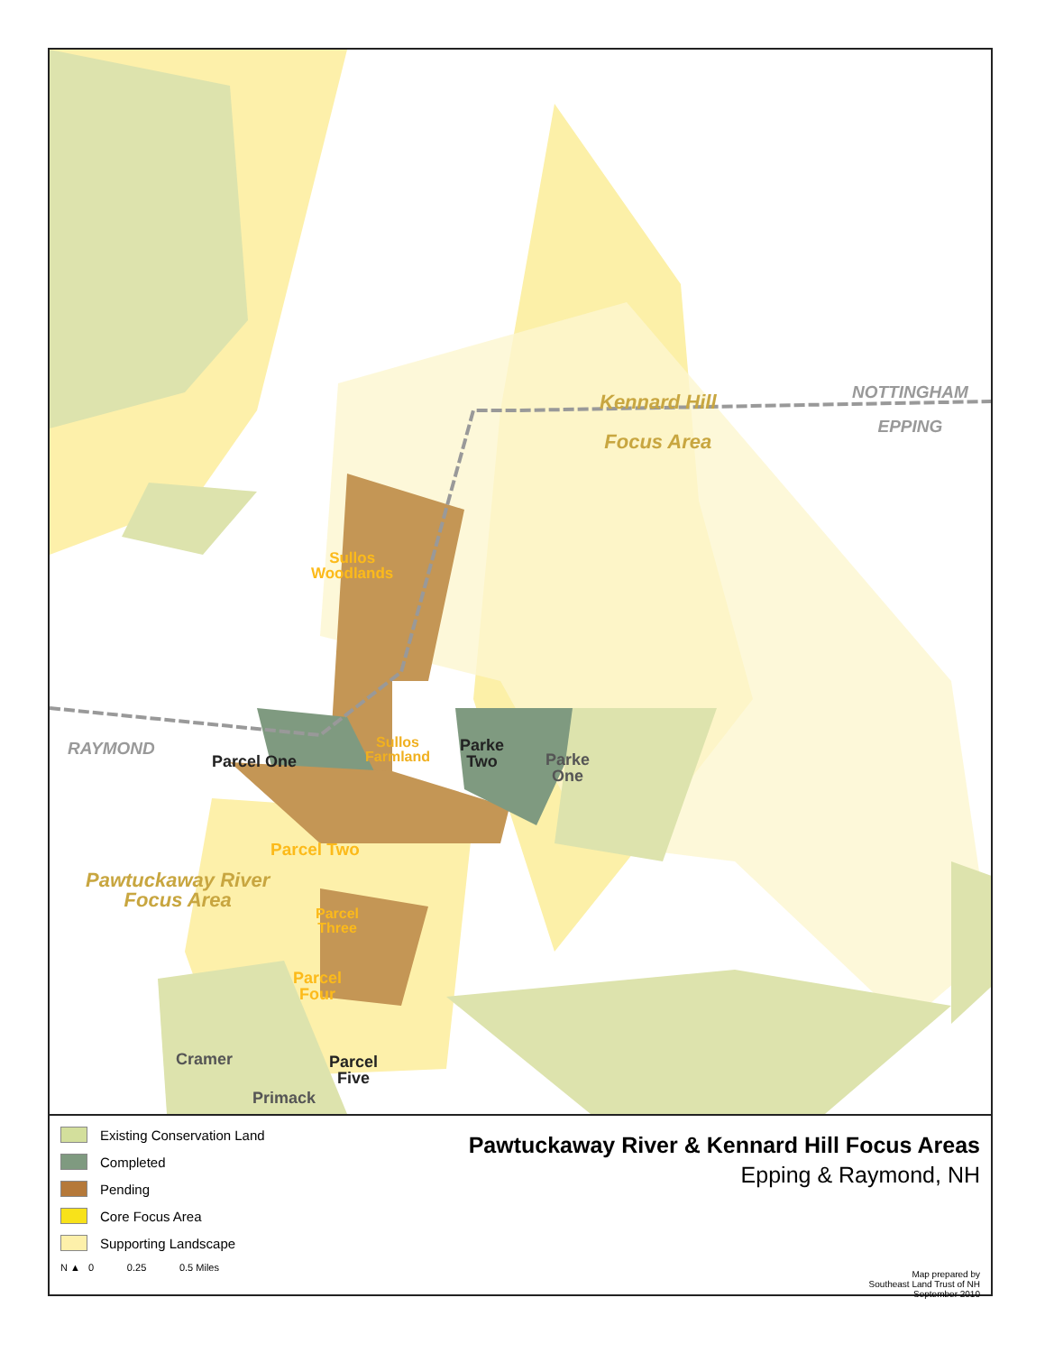Kennard Hill
Focus Area
NOTTINGHAM
EPPING
RAYMOND
Sullos
Woodlands
Sullos
Farmland
Parke
Two
Parke
One
Parcel One
Parcel Two
Pawtuckaway River
Focus Area
Parcel
Three
Parcel
Four
Cramer
Parcel
Five
Primack
Existing Conservation Land
Completed
Pending
Core Focus Area
Supporting Landscape
N ▲ 0 0.25 0.5 Miles
Pawtuckaway River & Kennard Hill Focus Areas
Epping & Raymond, NH
Map prepared by
Southeast Land Trust of NH
September 2010